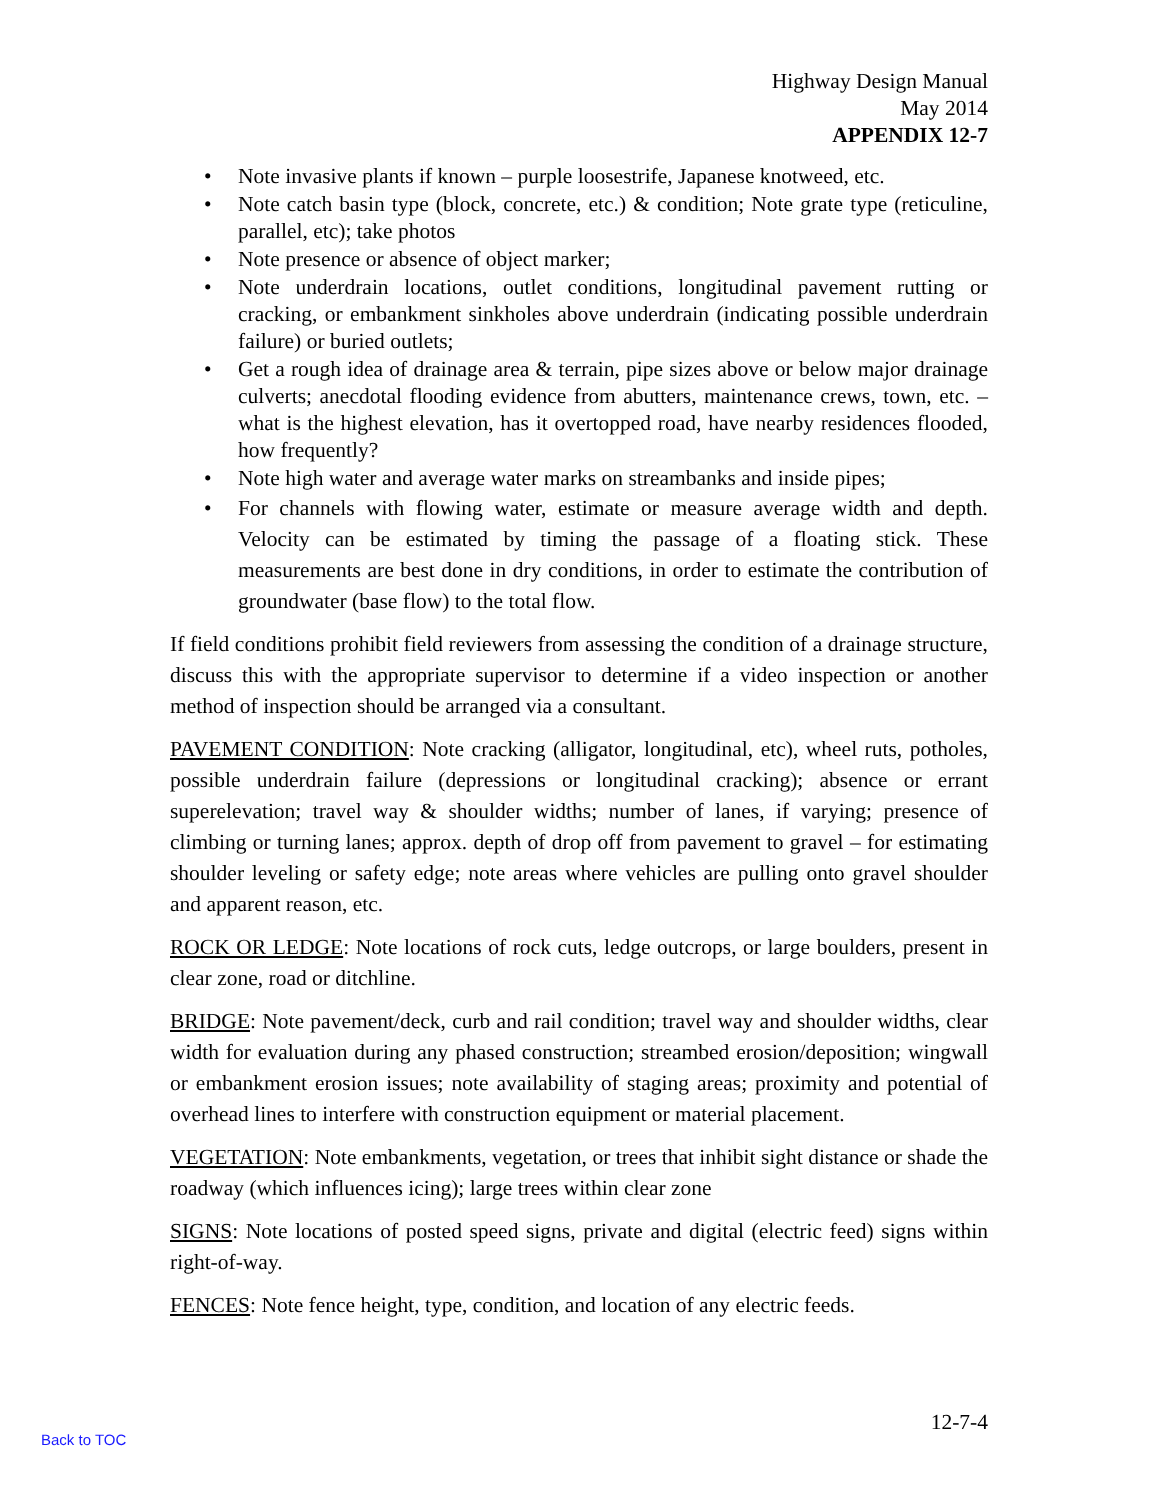Highway Design Manual
May 2014
APPENDIX 12-7
Note invasive plants if known – purple loosestrife, Japanese knotweed, etc.
Note catch basin type (block, concrete, etc.) & condition; Note grate type (reticuline, parallel, etc); take photos
Note presence or absence of object marker;
Note underdrain locations, outlet conditions, longitudinal pavement rutting or cracking, or embankment sinkholes above underdrain (indicating possible underdrain failure) or buried outlets;
Get a rough idea of drainage area & terrain, pipe sizes above or below major drainage culverts; anecdotal flooding evidence from abutters, maintenance crews, town, etc. – what is the highest elevation, has it overtopped road, have nearby residences flooded, how frequently?
Note high water and average water marks on streambanks and inside pipes;
For channels with flowing water, estimate or measure average width and depth. Velocity can be estimated by timing the passage of a floating stick. These measurements are best done in dry conditions, in order to estimate the contribution of groundwater (base flow) to the total flow.
If field conditions prohibit field reviewers from assessing the condition of a drainage structure, discuss this with the appropriate supervisor to determine if a video inspection or another method of inspection should be arranged via a consultant.
PAVEMENT CONDITION: Note cracking (alligator, longitudinal, etc), wheel ruts, potholes, possible underdrain failure (depressions or longitudinal cracking); absence or errant superelevation; travel way & shoulder widths; number of lanes, if varying; presence of climbing or turning lanes; approx. depth of drop off from pavement to gravel – for estimating shoulder leveling or safety edge; note areas where vehicles are pulling onto gravel shoulder and apparent reason, etc.
ROCK OR LEDGE: Note locations of rock cuts, ledge outcrops, or large boulders, present in clear zone, road or ditchline.
BRIDGE: Note pavement/deck, curb and rail condition; travel way and shoulder widths, clear width for evaluation during any phased construction; streambed erosion/deposition; wingwall or embankment erosion issues; note availability of staging areas; proximity and potential of overhead lines to interfere with construction equipment or material placement.
VEGETATION: Note embankments, vegetation, or trees that inhibit sight distance or shade the roadway (which influences icing); large trees within clear zone
SIGNS: Note locations of posted speed signs, private and digital (electric feed) signs within right-of-way.
FENCES: Note fence height, type, condition, and location of any electric feeds.
12-7-4
Back to TOC